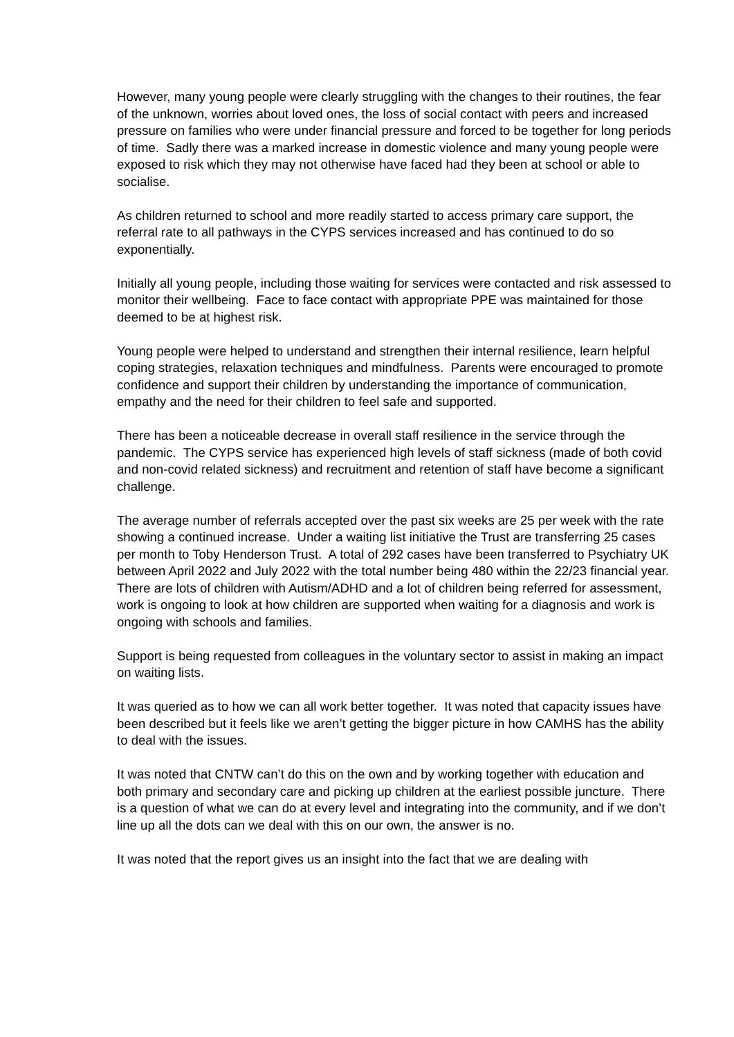However, many young people were clearly struggling with the changes to their routines, the fear of the unknown, worries about loved ones, the loss of social contact with peers and increased pressure on families who were under financial pressure and forced to be together for long periods of time. Sadly there was a marked increase in domestic violence and many young people were exposed to risk which they may not otherwise have faced had they been at school or able to socialise.
As children returned to school and more readily started to access primary care support, the referral rate to all pathways in the CYPS services increased and has continued to do so exponentially.
Initially all young people, including those waiting for services were contacted and risk assessed to monitor their wellbeing. Face to face contact with appropriate PPE was maintained for those deemed to be at highest risk.
Young people were helped to understand and strengthen their internal resilience, learn helpful coping strategies, relaxation techniques and mindfulness. Parents were encouraged to promote confidence and support their children by understanding the importance of communication, empathy and the need for their children to feel safe and supported.
There has been a noticeable decrease in overall staff resilience in the service through the pandemic. The CYPS service has experienced high levels of staff sickness (made of both covid and non-covid related sickness) and recruitment and retention of staff have become a significant challenge.
The average number of referrals accepted over the past six weeks are 25 per week with the rate showing a continued increase. Under a waiting list initiative the Trust are transferring 25 cases per month to Toby Henderson Trust. A total of 292 cases have been transferred to Psychiatry UK between April 2022 and July 2022 with the total number being 480 within the 22/23 financial year.
There are lots of children with Autism/ADHD and a lot of children being referred for assessment, work is ongoing to look at how children are supported when waiting for a diagnosis and work is ongoing with schools and families.
Support is being requested from colleagues in the voluntary sector to assist in making an impact on waiting lists.
It was queried as to how we can all work better together. It was noted that capacity issues have been described but it feels like we aren’t getting the bigger picture in how CAMHS has the ability to deal with the issues.
It was noted that CNTW can’t do this on the own and by working together with education and both primary and secondary care and picking up children at the earliest possible juncture. There is a question of what we can do at every level and integrating into the community, and if we don’t line up all the dots can we deal with this on our own, the answer is no.
It was noted that the report gives us an insight into the fact that we are dealing with